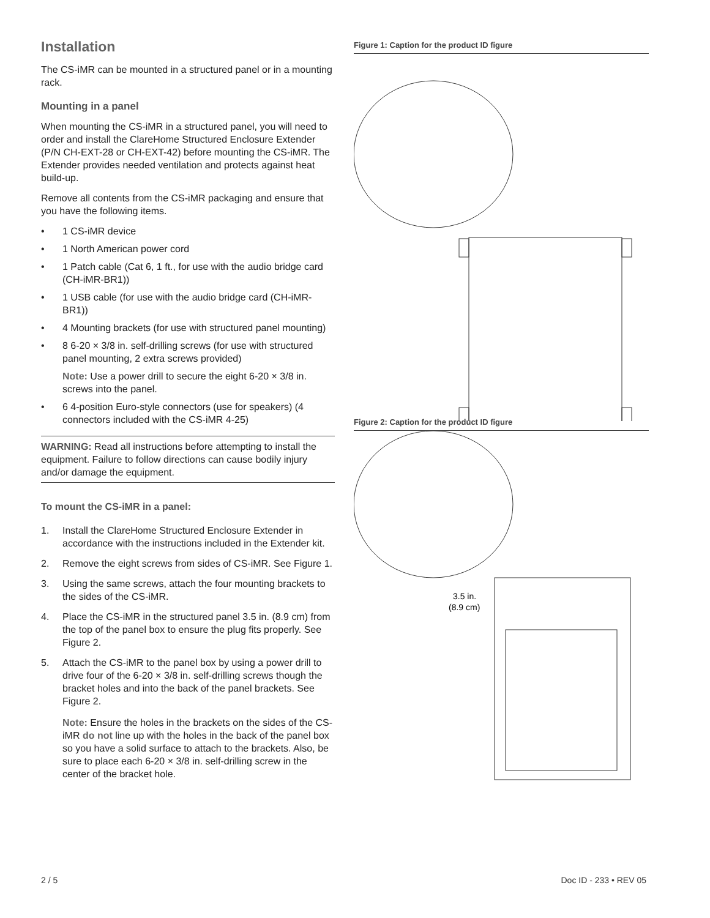Installation
The CS-iMR can be mounted in a structured panel or in a mounting rack.
Mounting in a panel
When mounting the CS-iMR in a structured panel, you will need to order and install the ClareHome Structured Enclosure Extender (P/N CH-EXT-28 or CH-EXT-42) before mounting the CS-iMR. The Extender provides needed ventilation and protects against heat build-up.
Remove all contents from the CS-iMR packaging and ensure that you have the following items.
• 1 CS-iMR device
• 1 North American power cord
• 1 Patch cable (Cat 6, 1 ft., for use with the audio bridge card (CH-iMR-BR1))
• 1 USB cable (for use with the audio bridge card (CH-iMR-BR1))
• 4 Mounting brackets (for use with structured panel mounting)
• 8 6-20 × 3/8 in. self-drilling screws (for use with structured panel mounting, 2 extra screws provided)
Note: Use a power drill to secure the eight 6-20 × 3/8 in. screws into the panel.
• 6 4-position Euro-style connectors (use for speakers) (4 connectors included with the CS-iMR 4-25)
WARNING: Read all instructions before attempting to install the equipment. Failure to follow directions can cause bodily injury and/or damage the equipment.
To mount the CS-iMR in a panel:
1. Install the ClareHome Structured Enclosure Extender in accordance with the instructions included in the Extender kit.
2. Remove the eight screws from sides of CS-iMR. See Figure 1.
3. Using the same screws, attach the four mounting brackets to the sides of the CS-iMR.
4. Place the CS-iMR in the structured panel 3.5 in. (8.9 cm) from the top of the panel box to ensure the plug fits properly. See Figure 2.
5. Attach the CS-iMR to the panel box by using a power drill to drive four of the 6-20 × 3/8 in. self-drilling screws though the bracket holes and into the back of the panel brackets. See Figure 2.
Note: Ensure the holes in the brackets on the sides of the CS-iMR do not line up with the holes in the back of the panel box so you have a solid surface to attach to the brackets. Also, be sure to place each 6-20 × 3/8 in. self-drilling screw in the center of the bracket hole.
Figure 1: Caption for the product ID figure
Figure 2: Caption for the product ID figure
3.5 in.
(8.9 cm)
2 / 5 Doc ID - 233 • REV 05